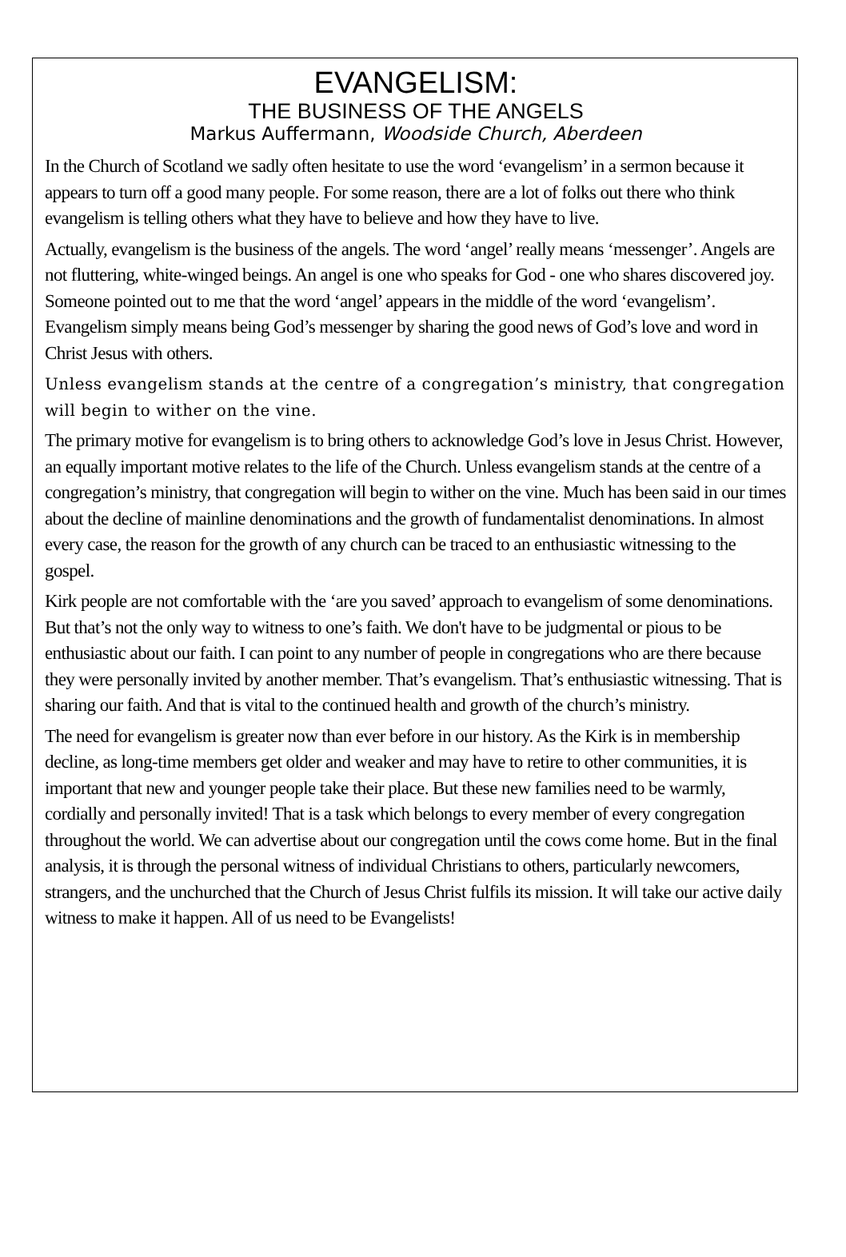EVANGELISM:
THE BUSINESS OF THE ANGELS
Markus Auffermann, Woodside Church, Aberdeen
In the Church of Scotland we sadly often hesitate to use the word ‘evangelism’ in a sermon because it appears to turn off a good many people. For some reason, there are a lot of folks out there who think evangelism is telling others what they have to believe and how they have to live.
Actually, evangelism is the business of the angels. The word ‘angel’ really means ‘messenger’. Angels are not fluttering, white-winged beings. An angel is one who speaks for God - one who shares discovered joy. Someone pointed out to me that the word ‘angel’ appears in the middle of the word ‘evangelism’. Evangelism simply means being God’s messenger by sharing the good news of God’s love and word in Christ Jesus with others.
Unless evangelism stands at the centre of a congregation’s ministry, that congregation will begin to wither on the vine.
The primary motive for evangelism is to bring others to acknowledge God’s love in Jesus Christ. However, an equally important motive relates to the life of the Church. Unless evangelism stands at the centre of a congregation’s ministry, that congregation will begin to wither on the vine. Much has been said in our times about the decline of mainline denominations and the growth of fundamentalist denominations. In almost every case, the reason for the growth of any church can be traced to an enthusiastic witnessing to the gospel.
Kirk people are not comfortable with the ‘are you saved’ approach to evangelism of some denominations. But that’s not the only way to witness to one’s faith. We don't have to be judgmental or pious to be enthusiastic about our faith. I can point to any number of people in congregations who are there because they were personally invited by another member. That’s evangelism. That’s enthusiastic witnessing. That is sharing our faith. And that is vital to the continued health and growth of the church’s ministry.
The need for evangelism is greater now than ever before in our history. As the Kirk is in membership decline, as long-time members get older and weaker and may have to retire to other communities, it is important that new and younger people take their place. But these new families need to be warmly, cordially and personally invited! That is a task which belongs to every member of every congregation throughout the world. We can advertise about our congregation until the cows come home. But in the final analysis, it is through the personal witness of individual Christians to others, particularly newcomers, strangers, and the unchurched that the Church of Jesus Christ fulfils its mission. It will take our active daily witness to make it happen. All of us need to be Evangelists!